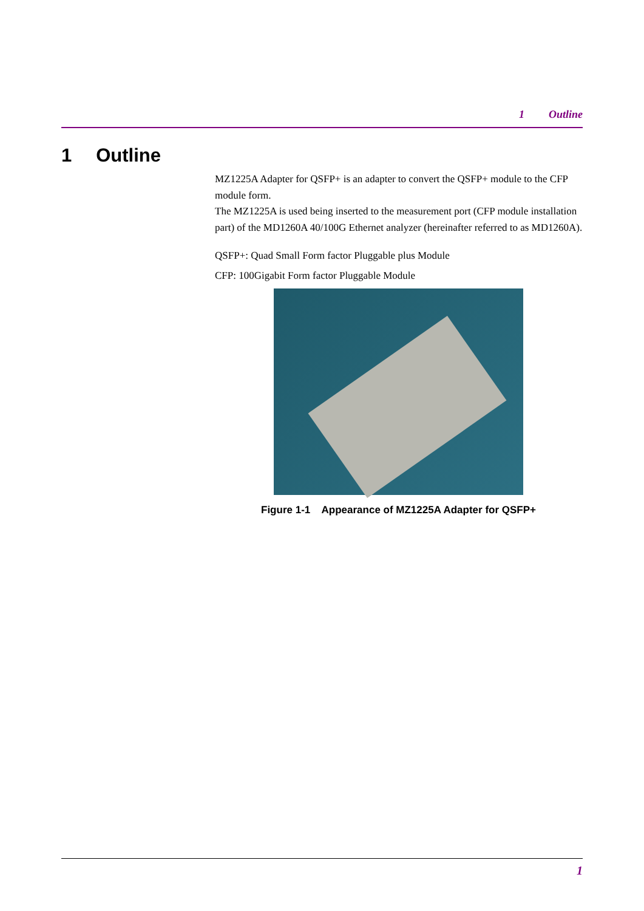1 Outline
1 Outline
MZ1225A Adapter for QSFP+ is an adapter to convert the QSFP+ module to the CFP module form.
The MZ1225A is used being inserted to the measurement port (CFP module installation part) of the MD1260A 40/100G Ethernet analyzer (hereinafter referred to as MD1260A).
QSFP+: Quad Small Form factor Pluggable plus Module
CFP: 100Gigabit Form factor Pluggable Module
Figure 1-1 Appearance of MZ1225A Adapter for QSFP+
1